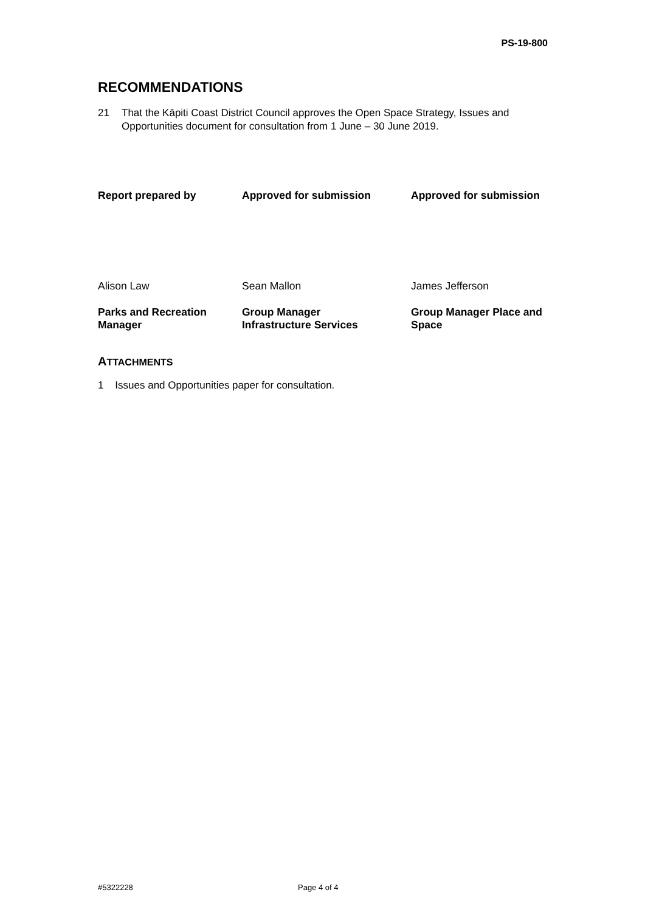PS-19-800
RECOMMENDATIONS
21 That the Kāpiti Coast District Council approves the Open Space Strategy, Issues and Opportunities document for consultation from 1 June – 30 June 2019.
| Report prepared by | Approved for submission | Approved for submission |
| Alison Law | Sean Mallon | James Jefferson |
| Parks and Recreation Manager | Group Manager Infrastructure Services | Group Manager Place and Space |
ATTACHMENTS
1 Issues and Opportunities paper for consultation.
#5322228 Page 4 of 4